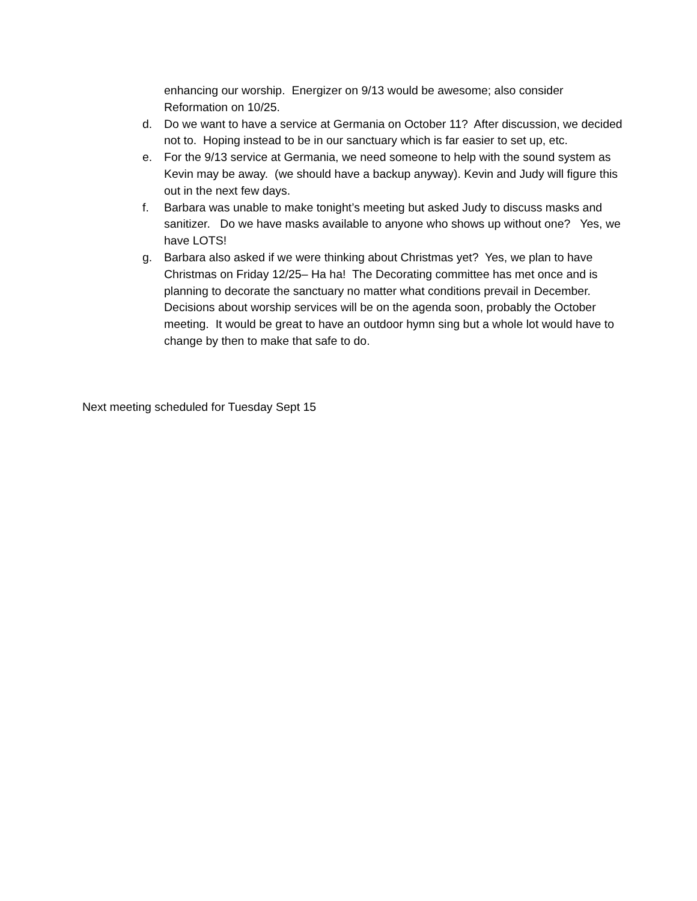enhancing our worship. Energizer on 9/13 would be awesome; also consider Reformation on 10/25.
d. Do we want to have a service at Germania on October 11? After discussion, we decided not to. Hoping instead to be in our sanctuary which is far easier to set up, etc.
e. For the 9/13 service at Germania, we need someone to help with the sound system as Kevin may be away. (we should have a backup anyway). Kevin and Judy will figure this out in the next few days.
f. Barbara was unable to make tonight’s meeting but asked Judy to discuss masks and sanitizer. Do we have masks available to anyone who shows up without one? Yes, we have LOTS!
g. Barbara also asked if we were thinking about Christmas yet? Yes, we plan to have Christmas on Friday 12/25– Ha ha! The Decorating committee has met once and is planning to decorate the sanctuary no matter what conditions prevail in December. Decisions about worship services will be on the agenda soon, probably the October meeting. It would be great to have an outdoor hymn sing but a whole lot would have to change by then to make that safe to do.
Next meeting scheduled for Tuesday Sept 15